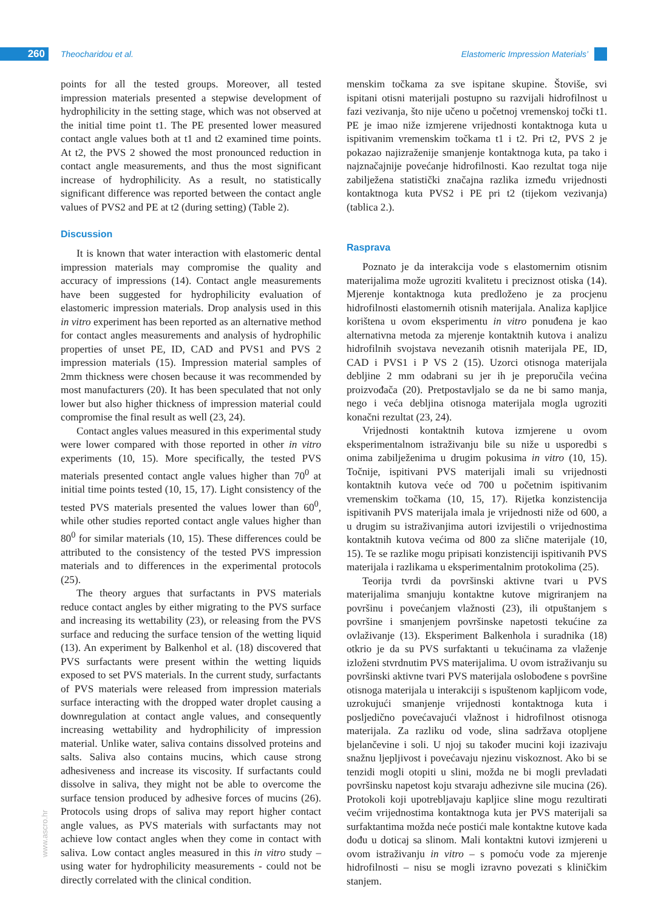260 Theocharidou et al.
Elastomeric Impression Materials’
points for all the tested groups. Moreover, all tested impression materials presented a stepwise development of hydrophilicity in the setting stage, which was not observed at the initial time point t1. The PE presented lower measured contact angle values both at t1 and t2 examined time points. At t2, the PVS 2 showed the most pronounced reduction in contact angle measurements, and thus the most significant increase of hydrophilicity. As a result, no statistically significant difference was reported between the contact angle values of PVS2 and PE at t2 (during setting) (Table 2).
Discussion
It is known that water interaction with elastomeric dental impression materials may compromise the quality and accuracy of impressions (14). Contact angle measurements have been suggested for hydrophilicity evaluation of elastomeric impression materials. Drop analysis used in this in vitro experiment has been reported as an alternative method for contact angles measurements and analysis of hydrophilic properties of unset PE, ID, CAD and PVS1 and PVS 2 impression materials (15). Impression material samples of 2mm thickness were chosen because it was recommended by most manufacturers (20). It has been speculated that not only lower but also higher thickness of impression material could compromise the final result as well (23, 24).
Contact angles values measured in this experimental study were lower compared with those reported in other in vitro experiments (10, 15). More specifically, the tested PVS materials presented contact angle values higher than 70<sup>0</sup> at initial time points tested (10, 15, 17). Light consistency of the tested PVS materials presented the values lower than 60<sup>0</sup>, while other studies reported contact angle values higher than 80<sup>0</sup> for similar materials (10, 15). These differences could be attributed to the consistency of the tested PVS impression materials and to differences in the experimental protocols (25).
The theory argues that surfactants in PVS materials reduce contact angles by either migrating to the PVS surface and increasing its wettability (23), or releasing from the PVS surface and reducing the surface tension of the wetting liquid (13). An experiment by Balkenhol et al. (18) discovered that PVS surfactants were present within the wetting liquids exposed to set PVS materials. In the current study, surfactants of PVS materials were released from impression materials surface interacting with the dropped water droplet causing a downregulation at contact angle values, and consequently increasing wettability and hydrophilicity of impression material. Unlike water, saliva contains dissolved proteins and salts. Saliva also contains mucins, which cause strong adhesiveness and increase its viscosity. If surfactants could dissolve in saliva, they might not be able to overcome the surface tension produced by adhesive forces of mucins (26). Protocols using drops of saliva may report higher contact angle values, as PVS materials with surfactants may not achieve low contact angles when they come in contact with saliva. Low contact angles measured in this in vitro study – using water for hydrophilicity measurements - could not be directly correlated with the clinical condition.
menskim točkama za sve ispitane skupine. Štoviše, svi ispitani otisni materijali postupno su razvijali hidrofilnost u fazi vezivanja, što nije učeno u početnoj vremenskoj točki t1. PE je imao niže izmjerene vrijednosti kontaktnoga kuta u ispitivanim vremenskim točkama t1 i t2. Pri t2, PVS 2 je pokazao najizraženije smanjenje kontaktnoga kuta, pa tako i najznačajnije povećanje hidrofilnosti. Kao rezultat toga nije zabilježena statistički značajna razlika između vrijednosti kontaktnoga kuta PVS2 i PE pri t2 (tijekom vezivanja) (tablica 2.).
Rasprava
Poznato je da interakcija vode s elastomernim otisnim materijalima može ugroziti kvalitetu i preciznost otiska (14). Mjerenje kontaktnoga kuta predloženo je za procjenu hidrofilnosti elastomernih otisnih materijala. Analiza kapljice korištena u ovom eksperimentu in vitro ponuđena je kao alternativna metoda za mjerenje kontaktnih kutova i analizu hidrofilnih svojstava nevezanih otisnih materijala PE, ID, CAD i PVS1 i P VS 2 (15). Uzorci otisnoga materijala debljine 2 mm odabrani su jer ih je preporučila većina proizvođača (20). Pretpostavljalo se da ne bi samo manja, nego i veća debljina otisnoga materijala mogla ugroziti konačni rezultat (23, 24).
Vrijednosti kontaktnih kutova izmjerene u ovom eksperimentalnom istraživanju bile su niže u usporedbi s onima zabilježenima u drugim pokusima in vitro (10, 15). Točnije, ispitivani PVS materijali imali su vrijednosti kontaktnih kutova veće od 700 u početnim ispitivanim vremenskim točkama (10, 15, 17). Rijetka konzistencija ispitivanih PVS materijala imala je vrijednosti niže od 600, a u drugim su istraživanjima autori izvijestili o vrijednostima kontaktnih kutova većima od 800 za slične materijale (10, 15). Te se razlike mogu pripisati konzistenciji ispitivanih PVS materijala i razlikama u eksperimentalnim protokolima (25).
Teorija tvrdi da površinski aktivne tvari u PVS materijalima smanjuju kontaktne kutove migriranjem na površinu i povećanjem vlažnosti (23), ili otpuštanjem s površine i smanjenjem površinske napetosti tekućine za ovlaživanje (13). Eksperiment Balkenhola i suradnika (18) otkrio je da su PVS surfaktanti u tekućinama za vlaženje izloženi stvrdnutim PVS materijalima. U ovom istraživanju su površinski aktivne tvari PVS materijala oslobođene s površine otisnoga materijala u interakciji s ispuštenom kapljicom vode, uzrokujući smanjenje vrijednosti kontaktnoga kuta i posljedično povećavajući vlažnost i hidrofilnost otisnoga materijala. Za razliku od vode, slina sadržava otopljene bjelančevine i soli. U njoj su također mucini koji izazivaju snažnu ljepljivost i povećavaju njezinu viskoznost. Ako bi se tenzidi mogli otopiti u slini, možda ne bi mogli prevladati površinsku napetost koju stvaraju adhezivne sile mucina (26). Protokoli koji upotrebljavaju kapljice sline mogu rezultirati većim vrijednostima kontaktnoga kuta jer PVS materijali sa surfaktantima možda neće postići male kontaktne kutove kada dođu u doticaj sa slinom. Mali kontaktni kutovi izmjereni u ovom istraživanju in vitro – s pomoću vode za mjerenje hidrofilnosti – nisu se mogli izravno povezati s kliničkim stanjem.
www.ascro.hr